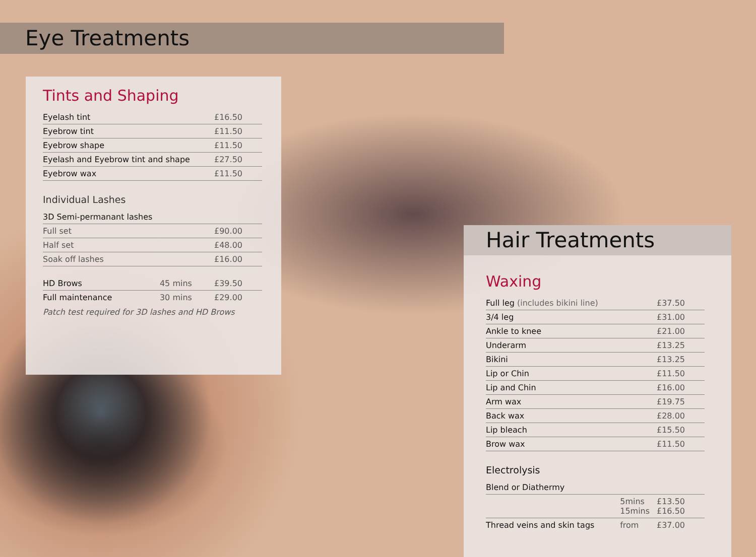Eye Treatments
Tints and Shaping
| Eyelash tint | £16.50 |
| Eyebrow tint | £11.50 |
| Eyebrow shape | £11.50 |
| Eyelash and Eyebrow tint and shape | £27.50 |
| Eyebrow wax | £11.50 |
Individual Lashes
| 3D Semi-permanant lashes | |
| Full set | £90.00 |
| Half set | £48.00 |
| Soak off lashes | £16.00 |
| HD Brows | 45 mins | £39.50 |
| Full maintenance | 30 mins | £29.00 |
Patch test required for 3D lashes and HD Brows
Hair Treatments
Waxing
| Full leg (includes bikini line) | £37.50 |
| 3/4 leg | £31.00 |
| Ankle to knee | £21.00 |
| Underarm | £13.25 |
| Bikini | £13.25 |
| Lip or Chin | £11.50 |
| Lip and Chin | £16.00 |
| Arm wax | £19.75 |
| Back wax | £28.00 |
| Lip bleach | £15.50 |
| Brow wax | £11.50 |
Electrolysis
| Blend or Diathermy | | |
| | 5mins 15mins | £13.50 £16.50 |
| Thread veins and skin tags | from | £37.00 |